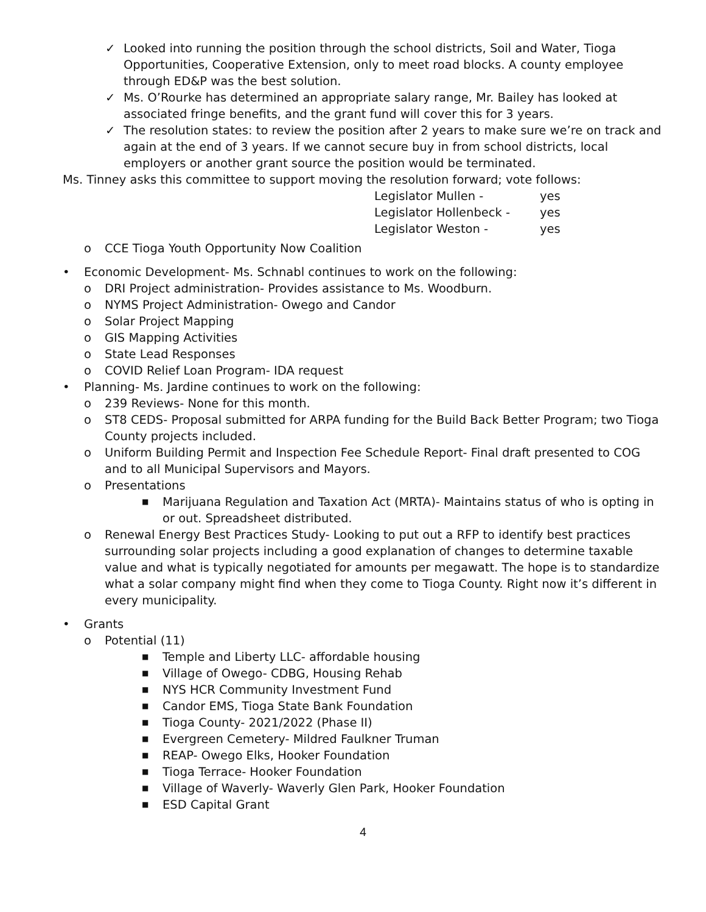✓ Looked into running the position through the school districts, Soil and Water, Tioga Opportunities, Cooperative Extension, only to meet road blocks. A county employee through ED&P was the best solution.
✓ Ms. O’Rourke has determined an appropriate salary range, Mr. Bailey has looked at associated fringe benefits, and the grant fund will cover this for 3 years.
✓ The resolution states: to review the position after 2 years to make sure we’re on track and again at the end of 3 years. If we cannot secure buy in from school districts, local employers or another grant source the position would be terminated.
Ms. Tinney asks this committee to support moving the resolution forward; vote follows:
Legislator Mullen - yes
Legislator Hollenbeck - yes
Legislator Weston - yes
o CCE Tioga Youth Opportunity Now Coalition
• Economic Development- Ms. Schnabl continues to work on the following:
o DRI Project administration- Provides assistance to Ms. Woodburn.
o NYMS Project Administration- Owego and Candor
o Solar Project Mapping
o GIS Mapping Activities
o State Lead Responses
o COVID Relief Loan Program- IDA request
• Planning- Ms. Jardine continues to work on the following:
o 239 Reviews- None for this month.
o ST8 CEDS- Proposal submitted for ARPA funding for the Build Back Better Program; two Tioga County projects included.
o Uniform Building Permit and Inspection Fee Schedule Report- Final draft presented to COG and to all Municipal Supervisors and Mayors.
o Presentations
■ Marijuana Regulation and Taxation Act (MRTA)- Maintains status of who is opting in or out. Spreadsheet distributed.
o Renewal Energy Best Practices Study- Looking to put out a RFP to identify best practices surrounding solar projects including a good explanation of changes to determine taxable value and what is typically negotiated for amounts per megawatt. The hope is to standardize what a solar company might find when they come to Tioga County. Right now it’s different in every municipality.
• Grants
o Potential (11)
■ Temple and Liberty LLC- affordable housing
■ Village of Owego- CDBG, Housing Rehab
■ NYS HCR Community Investment Fund
■ Candor EMS, Tioga State Bank Foundation
■ Tioga County- 2021/2022 (Phase II)
■ Evergreen Cemetery- Mildred Faulkner Truman
■ REAP- Owego Elks, Hooker Foundation
■ Tioga Terrace- Hooker Foundation
■ Village of Waverly- Waverly Glen Park, Hooker Foundation
■ ESD Capital Grant
4